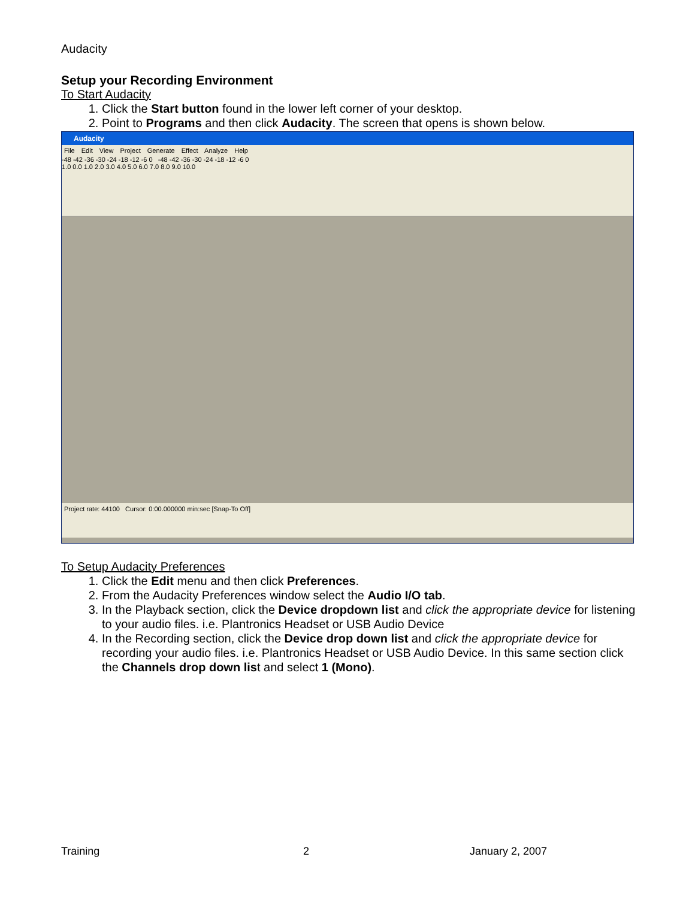Audacity
Setup your Recording Environment
To Start Audacity
1. Click the Start button found in the lower left corner of your desktop.
2. Point to Programs and then click Audacity. The screen that opens is shown below.
Audacity
File Edit View Project Generate Effect Analyze Help
-48 -42 -36 -30 -24 -18 -12 -6 0 -48 -42 -36 -30 -24 -18 -12 -6 0
1.0 0.0 1.0 2.0 3.0 4.0 5.0 6.0 7.0 8.0 9.0 10.0
Project rate: 44100 Cursor: 0:00.000000 min:sec [Snap-To Off]
To Setup Audacity Preferences
1. Click the Edit menu and then click Preferences.
2. From the Audacity Preferences window select the Audio I/O tab.
3. In the Playback section, click the Device dropdown list and click the appropriate device for listening to your audio files. i.e. Plantronics Headset or USB Audio Device
4. In the Recording section, click the Device drop down list and click the appropriate device for recording your audio files. i.e. Plantronics Headset or USB Audio Device. In this same section click the Channels drop down list and select 1 (Mono).
Training 2 January 2, 2007